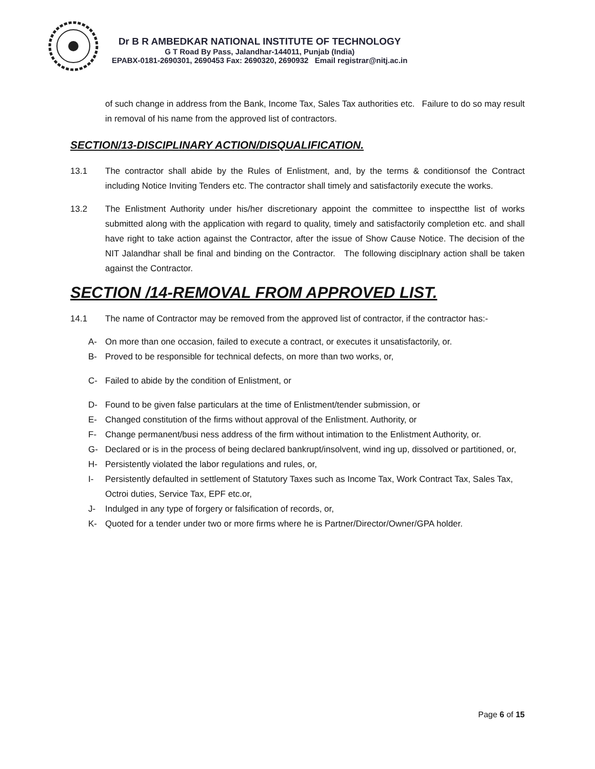Dr B R AMBEDKAR NATIONAL INSTITUTE OF TECHNOLOGY
G T Road By Pass, Jalandhar-144011, Punjab (India)
EPABX-0181-2690301, 2690453 Fax: 2690320, 2690932 Email registrar@nitj.ac.in
of such change in address from the Bank, Income Tax, Sales Tax authorities etc. Failure to do so may result in removal of his name from the approved list of contractors.
SECTION/13-DISCIPLINARY ACTION/DISQUALIFICATION.
13.1 The contractor shall abide by the Rules of Enlistment, and, by the terms & conditionsof the Contract including Notice Inviting Tenders etc. The contractor shall timely and satisfactorily execute the works.
13.2 The Enlistment Authority under his/her discretionary appoint the committee to inspectthe list of works submitted along with the application with regard to quality, timely and satisfactorily completion etc. and shall have right to take action against the Contractor, after the issue of Show Cause Notice. The decision of the NIT Jalandhar shall be final and binding on the Contractor. The following disciplnary action shall be taken against the Contractor.
SECTION /14-REMOVAL FROM APPROVED LIST.
14.1 The name of Contractor may be removed from the approved list of contractor, if the contractor has:-
A- On more than one occasion, failed to execute a contract, or executes it unsatisfactorily, or.
B- Proved to be responsible for technical defects, on more than two works, or,
C- Failed to abide by the condition of Enlistment, or
D- Found to be given false particulars at the time of Enlistment/tender submission, or
E- Changed constitution of the firms without approval of the Enlistment. Authority, or
F- Change permanent/busi ness address of the firm without intimation to the Enlistment Authority, or.
G- Declared or is in the process of being declared bankrupt/insolvent, wind ing up, dissolved or partitioned, or,
H- Persistently violated the labor regulations and rules, or,
I- Persistently defaulted in settlement of Statutory Taxes such as Income Tax, Work Contract Tax, Sales Tax, Octroi duties, Service Tax, EPF etc.or,
J- Indulged in any type of forgery or falsification of records, or,
K- Quoted for a tender under two or more firms where he is Partner/Director/Owner/GPA holder.
Page 6 of 15